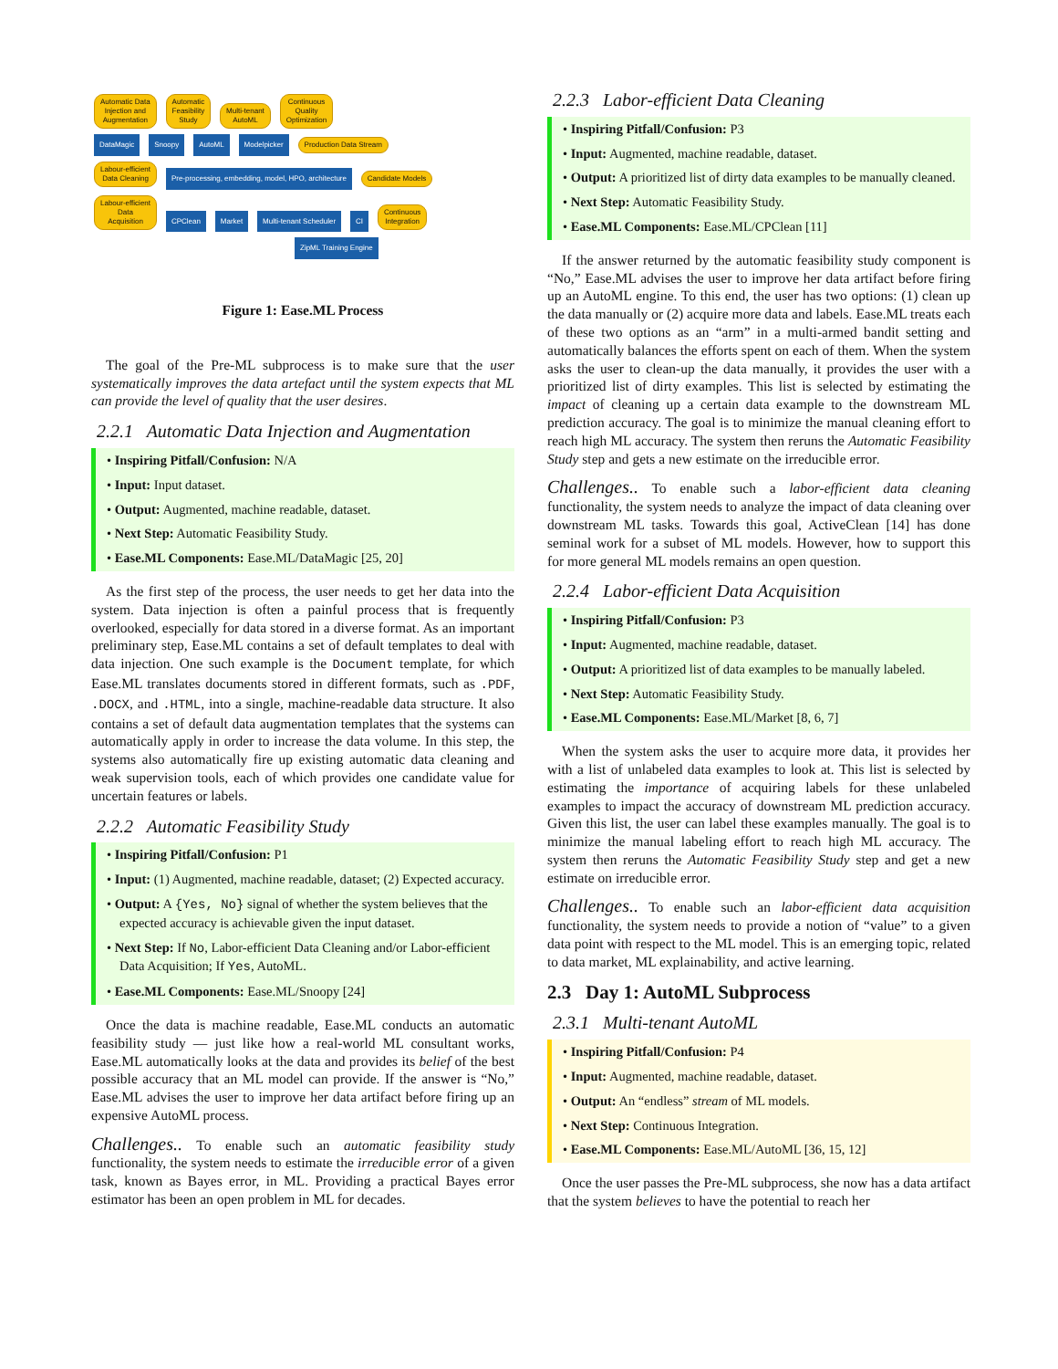Automatic Data
Injection and
Augmentation Automatic
Feasibility
Study Multi-tenant
AutoML Continuous
Quality
Optimization
DataMagic Snoopy AutoML Modelpicker Production Data Stream
Labour-efficient
Data Cleaning Pre-processing, embedding, model, HPO, architecture Candidate Models
Labour-efficient
Data
Acquisition CPClean Market Multi-tenant Scheduler CI Continuous
Integration
ZipML Training Engine
Figure 1: Ease.ML Process
The goal of the Pre-ML subprocess is to make sure that the user systematically improves the data artefact until the system expects that ML can provide the level of quality that the user desires.
2.2.1 Automatic Data Injection and Augmentation
• Inspiring Pitfall/Confusion: N/A
• Input: Input dataset.
• Output: Augmented, machine readable, dataset.
• Next Step: Automatic Feasibility Study.
• Ease.ML Components: Ease.ML/DataMagic [25, 20]
As the first step of the process, the user needs to get her data into the system. Data injection is often a painful process that is frequently overlooked, especially for data stored in a diverse format. As an important preliminary step, Ease.ML contains a set of default templates to deal with data injection. One such example is the Document template, for which Ease.ML translates documents stored in different formats, such as .PDF, .DOCX, and .HTML, into a single, machine-readable data structure. It also contains a set of default data augmentation templates that the systems can automatically apply in order to increase the data volume. In this step, the systems also automatically fire up existing automatic data cleaning and weak supervision tools, each of which provides one candidate value for uncertain features or labels.
2.2.2 Automatic Feasibility Study
• Inspiring Pitfall/Confusion: P1
• Input: (1) Augmented, machine readable, dataset; (2) Expected accuracy.
• Output: A {Yes, No} signal of whether the system believes that the expected accuracy is achievable given the input dataset.
• Next Step: If No, Labor-efficient Data Cleaning and/or Labor-efficient Data Acquisition; If Yes, AutoML.
• Ease.ML Components: Ease.ML/Snoopy [24]
Once the data is machine readable, Ease.ML conducts an automatic feasibility study — just like how a real-world ML consultant works, Ease.ML automatically looks at the data and provides its belief of the best possible accuracy that an ML model can provide. If the answer is “No,” Ease.ML advises the user to improve her data artifact before firing up an expensive AutoML process.
Challenges.. To enable such an automatic feasibility study functionality, the system needs to estimate the irreducible error of a given task, known as Bayes error, in ML. Providing a practical Bayes error estimator has been an open problem in ML for decades.
2.2.3 Labor-efficient Data Cleaning
• Inspiring Pitfall/Confusion: P3
• Input: Augmented, machine readable, dataset.
• Output: A prioritized list of dirty data examples to be manually cleaned.
• Next Step: Automatic Feasibility Study.
• Ease.ML Components: Ease.ML/CPClean [11]
If the answer returned by the automatic feasibility study component is “No,” Ease.ML advises the user to improve her data artifact before firing up an AutoML engine. To this end, the user has two options: (1) clean up the data manually or (2) acquire more data and labels. Ease.ML treats each of these two options as an “arm” in a multi-armed bandit setting and automatically balances the efforts spent on each of them. When the system asks the user to clean-up the data manually, it provides the user with a prioritized list of dirty examples. This list is selected by estimating the impact of cleaning up a certain data example to the downstream ML prediction accuracy. The goal is to minimize the manual cleaning effort to reach high ML accuracy. The system then reruns the Automatic Feasibility Study step and gets a new estimate on the irreducible error.
Challenges.. To enable such a labor-efficient data cleaning functionality, the system needs to analyze the impact of data cleaning over downstream ML tasks. Towards this goal, ActiveClean [14] has done seminal work for a subset of ML models. However, how to support this for more general ML models remains an open question.
2.2.4 Labor-efficient Data Acquisition
• Inspiring Pitfall/Confusion: P3
• Input: Augmented, machine readable, dataset.
• Output: A prioritized list of data examples to be manually labeled.
• Next Step: Automatic Feasibility Study.
• Ease.ML Components: Ease.ML/Market [8, 6, 7]
When the system asks the user to acquire more data, it provides her with a list of unlabeled data examples to look at. This list is selected by estimating the importance of acquiring labels for these unlabeled examples to impact the accuracy of downstream ML prediction accuracy. Given this list, the user can label these examples manually. The goal is to minimize the manual labeling effort to reach high ML accuracy. The system then reruns the Automatic Feasibility Study step and get a new estimate on irreducible error.
Challenges.. To enable such an labor-efficient data acquisition functionality, the system needs to provide a notion of “value” to a given data point with respect to the ML model. This is an emerging topic, related to data market, ML explainability, and active learning.
2.3 Day 1: AutoML Subprocess
2.3.1 Multi-tenant AutoML
• Inspiring Pitfall/Confusion: P4
• Input: Augmented, machine readable, dataset.
• Output: An “endless” stream of ML models.
• Next Step: Continuous Integration.
• Ease.ML Components: Ease.ML/AutoML [36, 15, 12]
Once the user passes the Pre-ML subprocess, she now has a data artifact that the system believes to have the potential to reach her